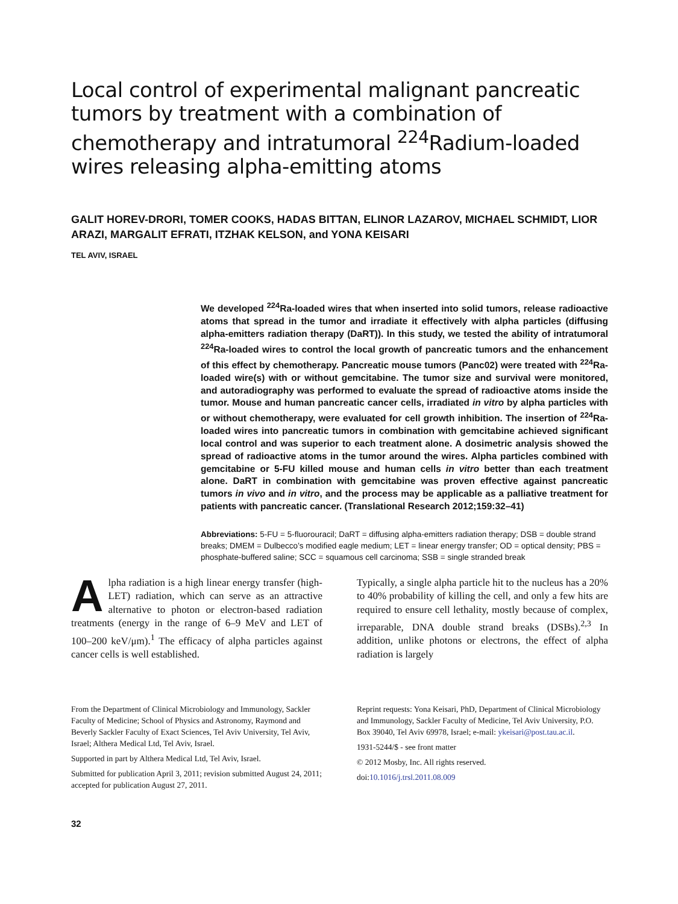Local control of experimental malignant pancreatic tumors by treatment with a combination of chemotherapy and intratumoral <sup>224</sup>Radium-loaded wires releasing alpha-emitting atoms
GALIT HOREV-DRORI, TOMER COOKS, HADAS BITTAN, ELINOR LAZAROV, MICHAEL SCHMIDT, LIOR ARAZI, MARGALIT EFRATI, ITZHAK KELSON, and YONA KEISARI
TEL AVIV, ISRAEL
We developed <sup>224</sup>Ra-loaded wires that when inserted into solid tumors, release radioactive atoms that spread in the tumor and irradiate it effectively with alpha particles (diffusing alpha-emitters radiation therapy (DaRT)). In this study, we tested the ability of intratumoral <sup>224</sup>Ra-loaded wires to control the local growth of pancreatic tumors and the enhancement of this effect by chemotherapy. Pancreatic mouse tumors (Panc02) were treated with <sup>224</sup>Ra-loaded wire(s) with or without gemcitabine. The tumor size and survival were monitored, and autoradiography was performed to evaluate the spread of radioactive atoms inside the tumor. Mouse and human pancreatic cancer cells, irradiated in vitro by alpha particles with or without chemotherapy, were evaluated for cell growth inhibition. The insertion of <sup>224</sup>Ra-loaded wires into pancreatic tumors in combination with gemcitabine achieved significant local control and was superior to each treatment alone. A dosimetric analysis showed the spread of radioactive atoms in the tumor around the wires. Alpha particles combined with gemcitabine or 5-FU killed mouse and human cells in vitro better than each treatment alone. DaRT in combination with gemcitabine was proven effective against pancreatic tumors in vivo and in vitro, and the process may be applicable as a palliative treatment for patients with pancreatic cancer. (Translational Research 2012;159:32–41)
Abbreviations: 5-FU = 5-fluorouracil; DaRT = diffusing alpha-emitters radiation therapy; DSB = double strand breaks; DMEM = Dulbecco’s modified eagle medium; LET = linear energy transfer; OD = optical density; PBS = phosphate-buffered saline; SCC = squamous cell carcinoma; SSB = single stranded break
Alpha radiation is a high linear energy transfer (high-LET) radiation, which can serve as an attractive alternative to photon or electron-based radiation treatments (energy in the range of 6–9 MeV and LET of 100–200 keV/μm).<sup>1</sup> The efficacy of alpha particles against cancer cells is well established.
Typically, a single alpha particle hit to the nucleus has a 20% to 40% probability of killing the cell, and only a few hits are required to ensure cell lethality, mostly because of complex, irreparable, DNA double strand breaks (DSBs).<sup>2,3</sup> In addition, unlike photons or electrons, the effect of alpha radiation is largely
From the Department of Clinical Microbiology and Immunology, Sackler Faculty of Medicine; School of Physics and Astronomy, Raymond and Beverly Sackler Faculty of Exact Sciences, Tel Aviv University, Tel Aviv, Israel; Althera Medical Ltd, Tel Aviv, Israel.
Supported in part by Althera Medical Ltd, Tel Aviv, Israel.
Submitted for publication April 3, 2011; revision submitted August 24, 2011; accepted for publication August 27, 2011.
Reprint requests: Yona Keisari, PhD, Department of Clinical Microbiology and Immunology, Sackler Faculty of Medicine, Tel Aviv University, P.O. Box 39040, Tel Aviv 69978, Israel; e-mail: ykeisari@post.tau.ac.il.
1931-5244/$ - see front matter
© 2012 Mosby, Inc. All rights reserved.
doi:10.1016/j.trsl.2011.08.009
32